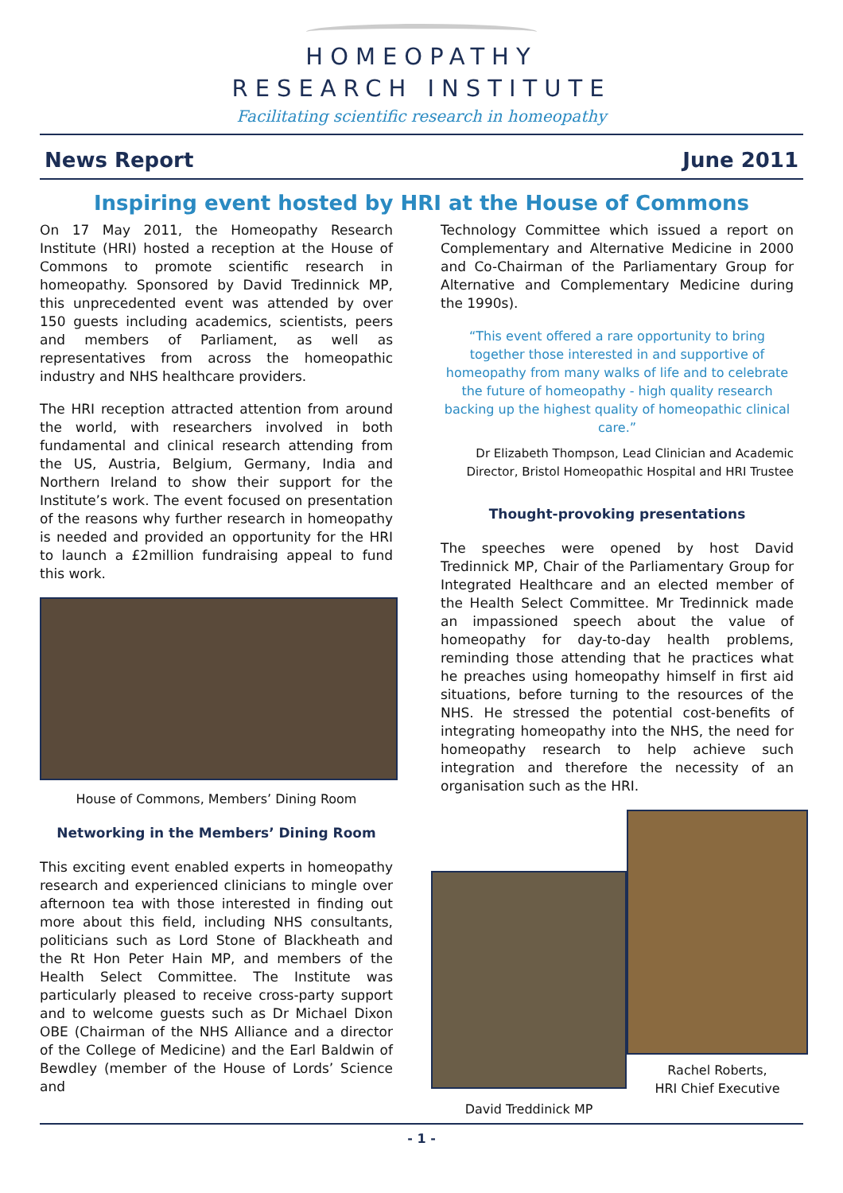HOMEOPATHY
RESEARCH INSTITUTE
Facilitating scientific research in homeopathy
News Report June 2011
Inspiring event hosted by HRI at the House of Commons
On 17 May 2011, the Homeopathy Research Institute (HRI) hosted a reception at the House of Commons to promote scientific research in homeopathy. Sponsored by David Tredinnick MP, this unprecedented event was attended by over 150 guests including academics, scientists, peers and members of Parliament, as well as representatives from across the homeopathic industry and NHS healthcare providers.
The HRI reception attracted attention from around the world, with researchers involved in both fundamental and clinical research attending from the US, Austria, Belgium, Germany, India and Northern Ireland to show their support for the Institute’s work. The event focused on presentation of the reasons why further research in homeopathy is needed and provided an opportunity for the HRI to launch a £2million fundraising appeal to fund this work.
House of Commons, Members’ Dining Room
Networking in the Members’ Dining Room
This exciting event enabled experts in homeopathy research and experienced clinicians to mingle over afternoon tea with those interested in finding out more about this field, including NHS consultants, politicians such as Lord Stone of Blackheath and the Rt Hon Peter Hain MP, and members of the Health Select Committee. The Institute was particularly pleased to receive cross-party support and to welcome guests such as Dr Michael Dixon OBE (Chairman of the NHS Alliance and a director of the College of Medicine) and the Earl Baldwin of Bewdley (member of the House of Lords’ Science and
Technology Committee which issued a report on Complementary and Alternative Medicine in 2000 and Co-Chairman of the Parliamentary Group for Alternative and Complementary Medicine during the 1990s).
“This event offered a rare opportunity to bring together those interested in and supportive of homeopathy from many walks of life and to celebrate the future of homeopathy - high quality research backing up the highest quality of homeopathic clinical care.”
Dr Elizabeth Thompson, Lead Clinician and Academic Director, Bristol Homeopathic Hospital and HRI Trustee
Thought-provoking presentations
The speeches were opened by host David Tredinnick MP, Chair of the Parliamentary Group for Integrated Healthcare and an elected member of the Health Select Committee. Mr Tredinnick made an impassioned speech about the value of homeopathy for day-to-day health problems, reminding those attending that he practices what he preaches using homeopathy himself in first aid situations, before turning to the resources of the NHS. He stressed the potential cost-benefits of integrating homeopathy into the NHS, the need for homeopathy research to help achieve such integration and therefore the necessity of an organisation such as the HRI.
David Treddinick MP
Rachel Roberts,
HRI Chief Executive
- 1 -